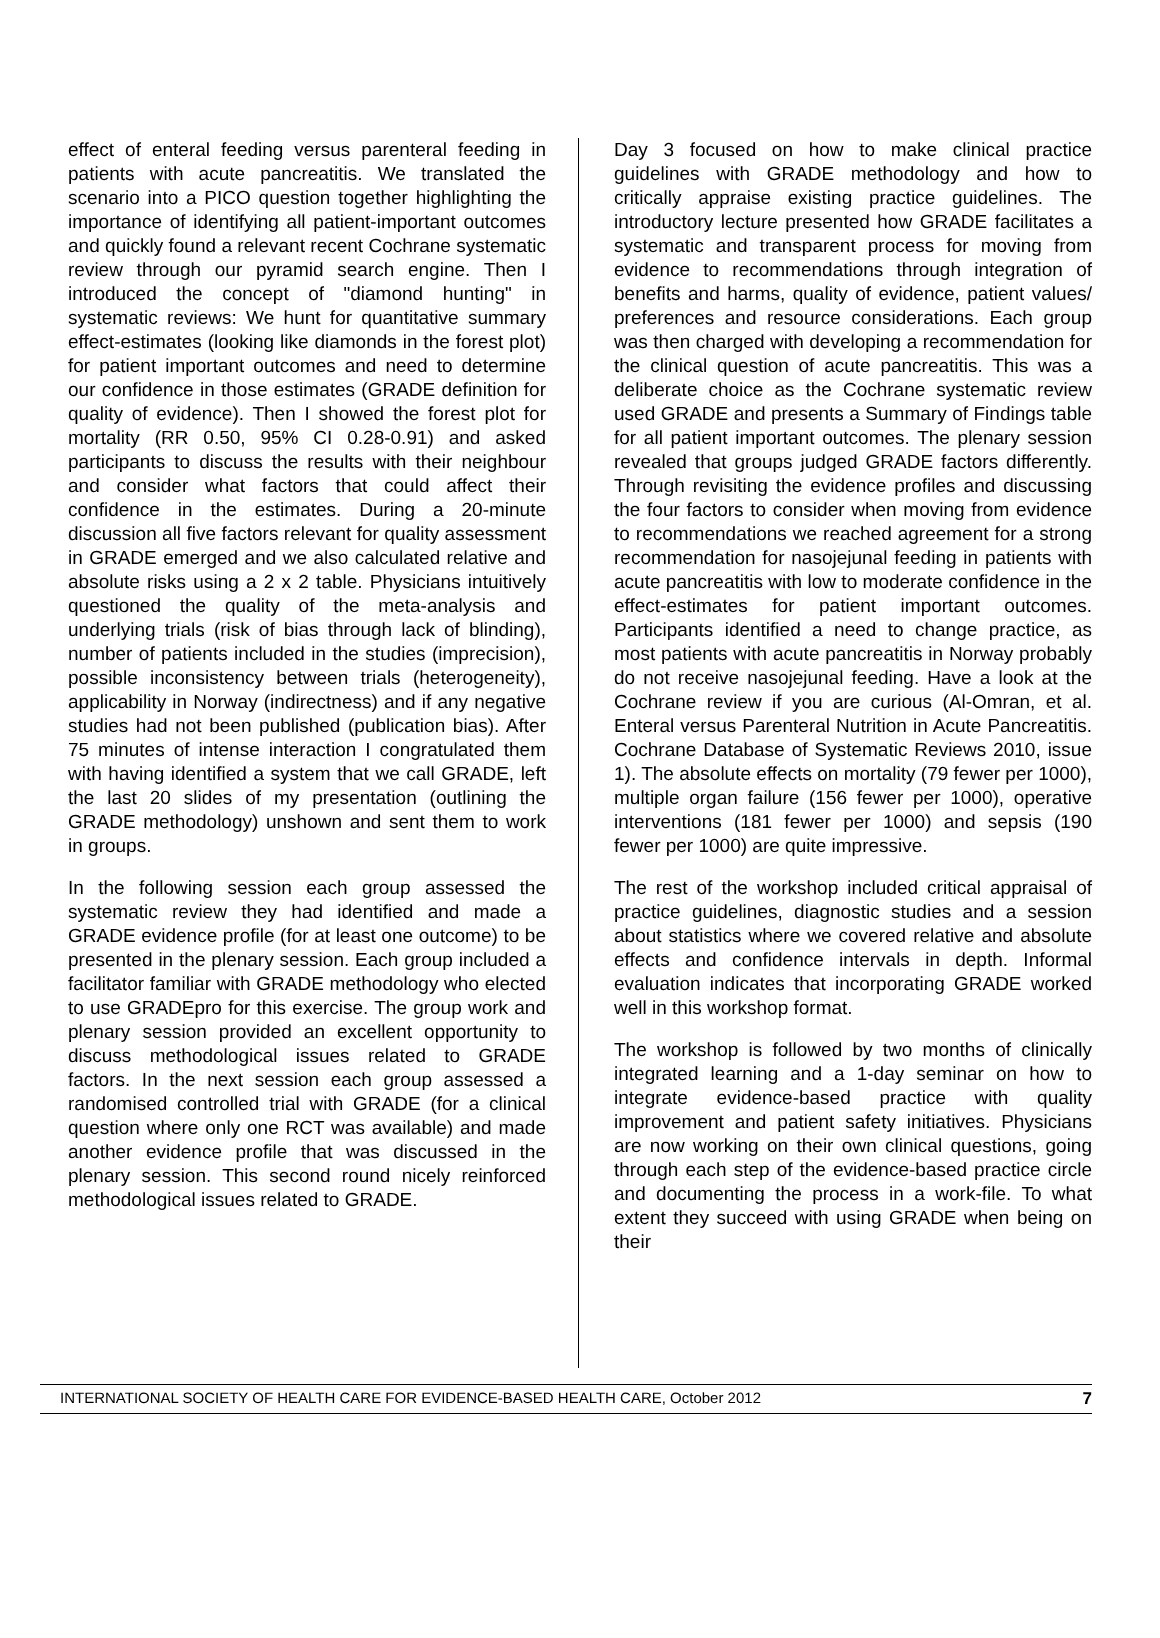effect of enteral feeding versus parenteral feeding in patients with acute pancreatitis. We translated the scenario into a PICO question together highlighting the importance of identifying all patient-important outcomes and quickly found a relevant recent Cochrane systematic review through our pyramid search engine. Then I introduced the concept of "diamond hunting" in systematic reviews: We hunt for quantitative summary effect-estimates (looking like diamonds in the forest plot) for patient important outcomes and need to determine our confidence in those estimates (GRADE definition for quality of evidence). Then I showed the forest plot for mortality (RR 0.50, 95% CI 0.28-0.91) and asked participants to discuss the results with their neighbour and consider what factors that could affect their confidence in the estimates. During a 20-minute discussion all five factors relevant for quality assessment in GRADE emerged and we also calculated relative and absolute risks using a 2 x 2 table. Physicians intuitively questioned the quality of the meta-analysis and underlying trials (risk of bias through lack of blinding), number of patients included in the studies (imprecision), possible inconsistency between trials (heterogeneity), applicability in Norway (indirectness) and if any negative studies had not been published (publication bias). After 75 minutes of intense interaction I congratulated them with having identified a system that we call GRADE, left the last 20 slides of my presentation (outlining the GRADE methodology) unshown and sent them to work in groups.
In the following session each group assessed the systematic review they had identified and made a GRADE evidence profile (for at least one outcome) to be presented in the plenary session. Each group included a facilitator familiar with GRADE methodology who elected to use GRADEpro for this exercise. The group work and plenary session provided an excellent opportunity to discuss methodological issues related to GRADE factors. In the next session each group assessed a randomised controlled trial with GRADE (for a clinical question where only one RCT was available) and made another evidence profile that was discussed in the plenary session. This second round nicely reinforced methodological issues related to GRADE.
Day 3 focused on how to make clinical practice guidelines with GRADE methodology and how to critically appraise existing practice guidelines. The introductory lecture presented how GRADE facilitates a systematic and transparent process for moving from evidence to recommendations through integration of benefits and harms, quality of evidence, patient values/ preferences and resource considerations. Each group was then charged with developing a recommendation for the clinical question of acute pancreatitis. This was a deliberate choice as the Cochrane systematic review used GRADE and presents a Summary of Findings table for all patient important outcomes. The plenary session revealed that groups judged GRADE factors differently. Through revisiting the evidence profiles and discussing the four factors to consider when moving from evidence to recommendations we reached agreement for a strong recommendation for nasojejunal feeding in patients with acute pancreatitis with low to moderate confidence in the effect-estimates for patient important outcomes. Participants identified a need to change practice, as most patients with acute pancreatitis in Norway probably do not receive nasojejunal feeding. Have a look at the Cochrane review if you are curious (Al-Omran, et al. Enteral versus Parenteral Nutrition in Acute Pancreatitis. Cochrane Database of Systematic Reviews 2010, issue 1). The absolute effects on mortality (79 fewer per 1000), multiple organ failure (156 fewer per 1000), operative interventions (181 fewer per 1000) and sepsis (190 fewer per 1000) are quite impressive.
The rest of the workshop included critical appraisal of practice guidelines, diagnostic studies and a session about statistics where we covered relative and absolute effects and confidence intervals in depth. Informal evaluation indicates that incorporating GRADE worked well in this workshop format.
The workshop is followed by two months of clinically integrated learning and a 1-day seminar on how to integrate evidence-based practice with quality improvement and patient safety initiatives. Physicians are now working on their own clinical questions, going through each step of the evidence-based practice circle and documenting the process in a work-file. To what extent they succeed with using GRADE when being on their
INTERNATIONAL SOCIETY OF HEALTH CARE FOR EVIDENCE-BASED HEALTH CARE, October 2012 7